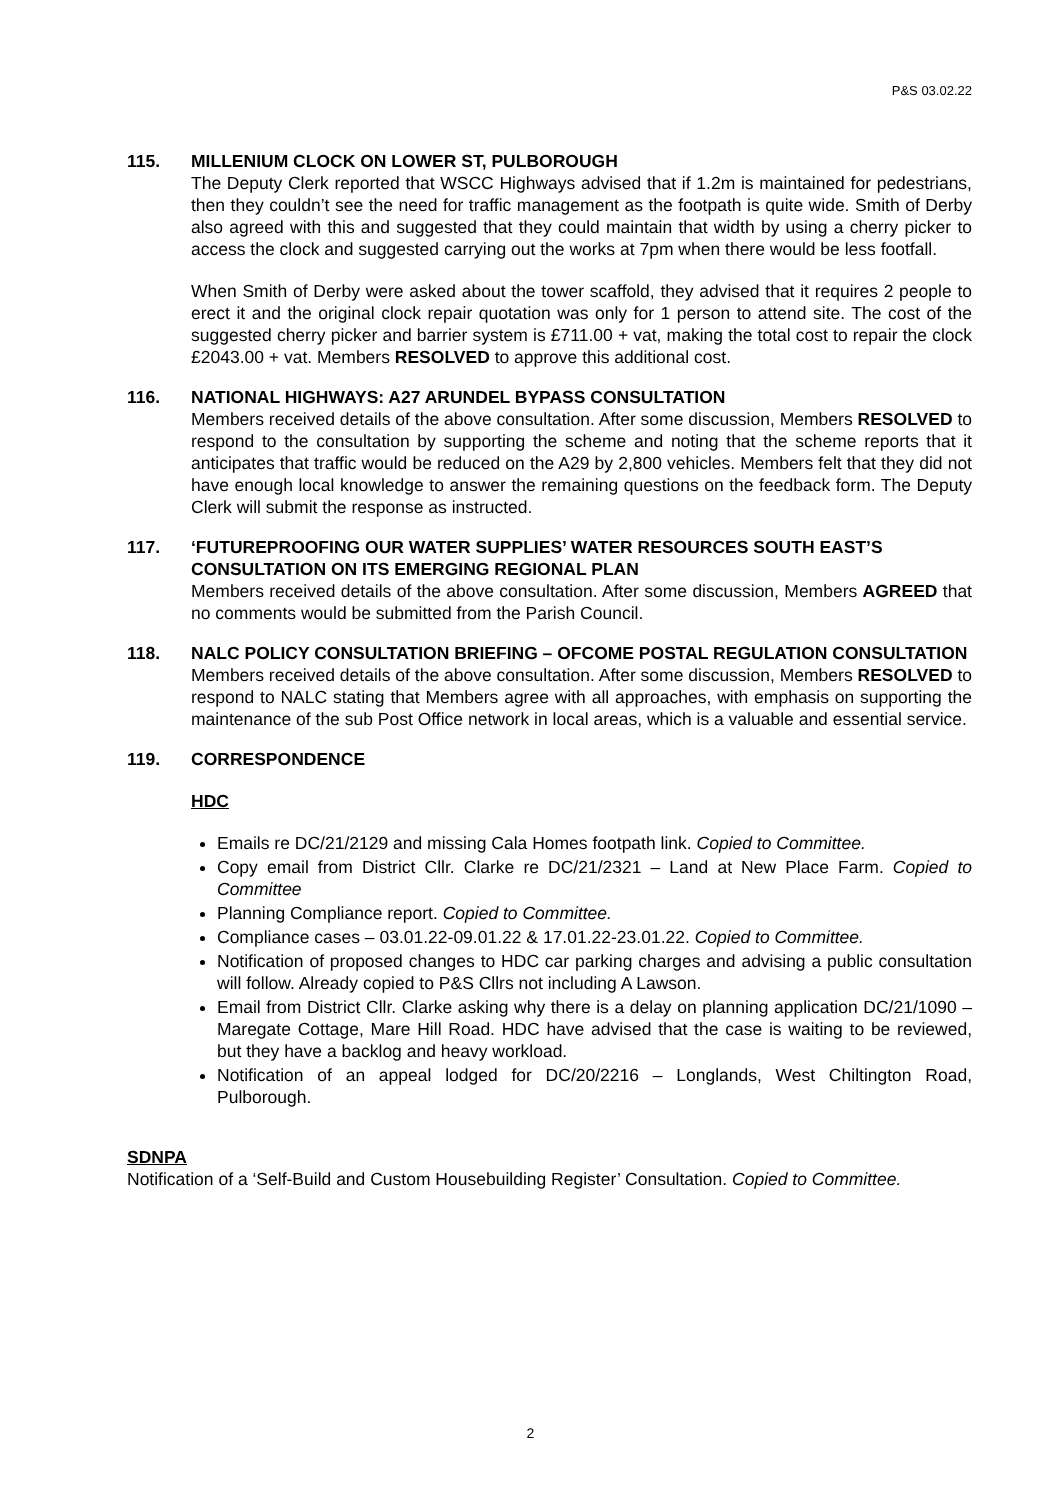P&S 03.02.22
115. MILLENIUM CLOCK ON LOWER ST, PULBOROUGH
The Deputy Clerk reported that WSCC Highways advised that if 1.2m is maintained for pedestrians, then they couldn’t see the need for traffic management as the footpath is quite wide. Smith of Derby also agreed with this and suggested that they could maintain that width by using a cherry picker to access the clock and suggested carrying out the works at 7pm when there would be less footfall.
When Smith of Derby were asked about the tower scaffold, they advised that it requires 2 people to erect it and the original clock repair quotation was only for 1 person to attend site. The cost of the suggested cherry picker and barrier system is £711.00 + vat, making the total cost to repair the clock £2043.00 + vat. Members RESOLVED to approve this additional cost.
116. NATIONAL HIGHWAYS: A27 ARUNDEL BYPASS CONSULTATION
Members received details of the above consultation. After some discussion, Members RESOLVED to respond to the consultation by supporting the scheme and noting that the scheme reports that it anticipates that traffic would be reduced on the A29 by 2,800 vehicles. Members felt that they did not have enough local knowledge to answer the remaining questions on the feedback form. The Deputy Clerk will submit the response as instructed.
117. ‘FUTUREPROOFING OUR WATER SUPPLIES’ WATER RESOURCES SOUTH EAST’S CONSULTATION ON ITS EMERGING REGIONAL PLAN
Members received details of the above consultation. After some discussion, Members AGREED that no comments would be submitted from the Parish Council.
118. NALC POLICY CONSULTATION BRIEFING – OFCOME POSTAL REGULATION CONSULTATION
Members received details of the above consultation. After some discussion, Members RESOLVED to respond to NALC stating that Members agree with all approaches, with emphasis on supporting the maintenance of the sub Post Office network in local areas, which is a valuable and essential service.
119. CORRESPONDENCE
HDC
Emails re DC/21/2129 and missing Cala Homes footpath link. Copied to Committee.
Copy email from District Cllr. Clarke re DC/21/2321 – Land at New Place Farm. Copied to Committee
Planning Compliance report. Copied to Committee.
Compliance cases – 03.01.22-09.01.22 & 17.01.22-23.01.22. Copied to Committee.
Notification of proposed changes to HDC car parking charges and advising a public consultation will follow. Already copied to P&S Cllrs not including A Lawson.
Email from District Cllr. Clarke asking why there is a delay on planning application DC/21/1090 – Maregate Cottage, Mare Hill Road. HDC have advised that the case is waiting to be reviewed, but they have a backlog and heavy workload.
Notification of an appeal lodged for DC/20/2216 – Longlands, West Chiltington Road, Pulborough.
SDNPA
Notification of a ‘Self-Build and Custom Housebuilding Register’ Consultation. Copied to Committee.
2